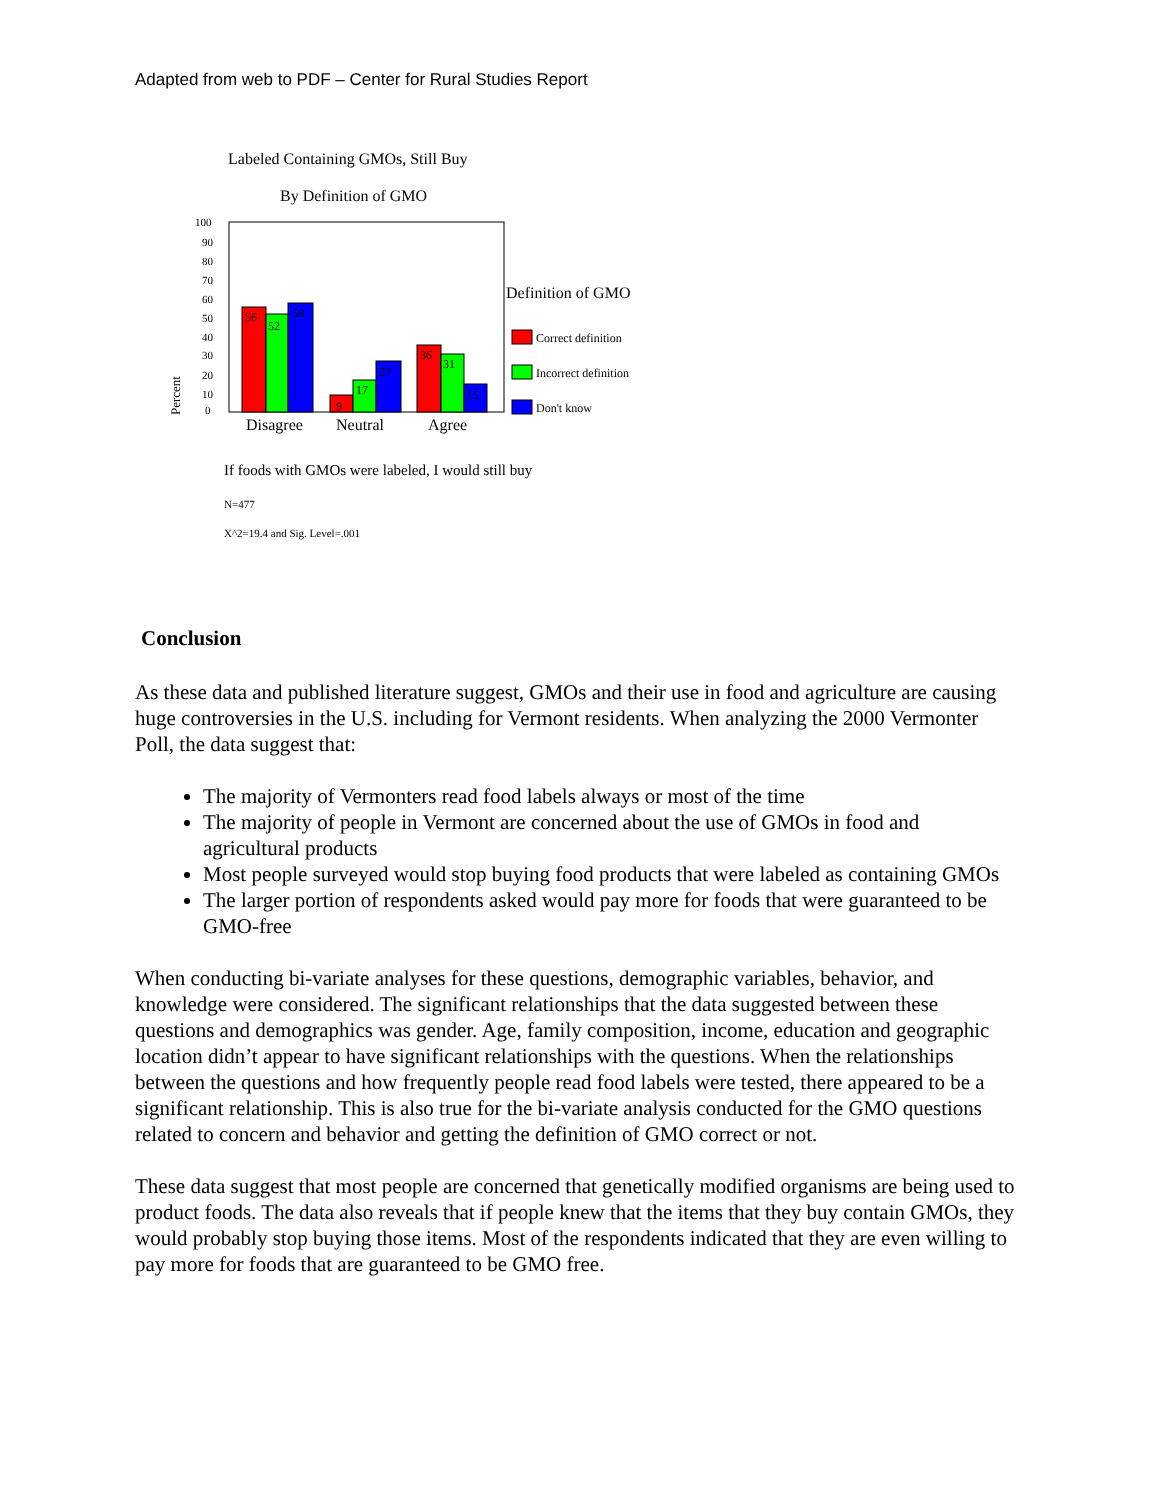Adapted from web to PDF – Center for Rural Studies Report
Labeled Containing GMOs, Still Buy
By Definition of GMO
100
90
80
70
60
50
40
30
20
10
0
Percent
56
52
58
9
17
27
36
31
15
Disagree
Neutral
Agree
Definition of GMO
Correct definition
Incorrect definition
Don't know
If foods with GMOs were labeled, I would still buy
N=477
X^2=19.4 and Sig. Level=.001
Conclusion
As these data and published literature suggest, GMOs and their use in food and agriculture are causing huge controversies in the U.S. including for Vermont residents. When analyzing the 2000 Vermonter Poll, the data suggest that:
The majority of Vermonters read food labels always or most of the time
The majority of people in Vermont are concerned about the use of GMOs in food and agricultural products
Most people surveyed would stop buying food products that were labeled as containing GMOs
The larger portion of respondents asked would pay more for foods that were guaranteed to be GMO-free
When conducting bi-variate analyses for these questions, demographic variables, behavior, and knowledge were considered. The significant relationships that the data suggested between these questions and demographics was gender. Age, family composition, income, education and geographic location didn’t appear to have significant relationships with the questions. When the relationships between the questions and how frequently people read food labels were tested, there appeared to be a significant relationship. This is also true for the bi-variate analysis conducted for the GMO questions related to concern and behavior and getting the definition of GMO correct or not.
These data suggest that most people are concerned that genetically modified organisms are being used to product foods. The data also reveals that if people knew that the items that they buy contain GMOs, they would probably stop buying those items. Most of the respondents indicated that they are even willing to pay more for foods that are guaranteed to be GMO free.